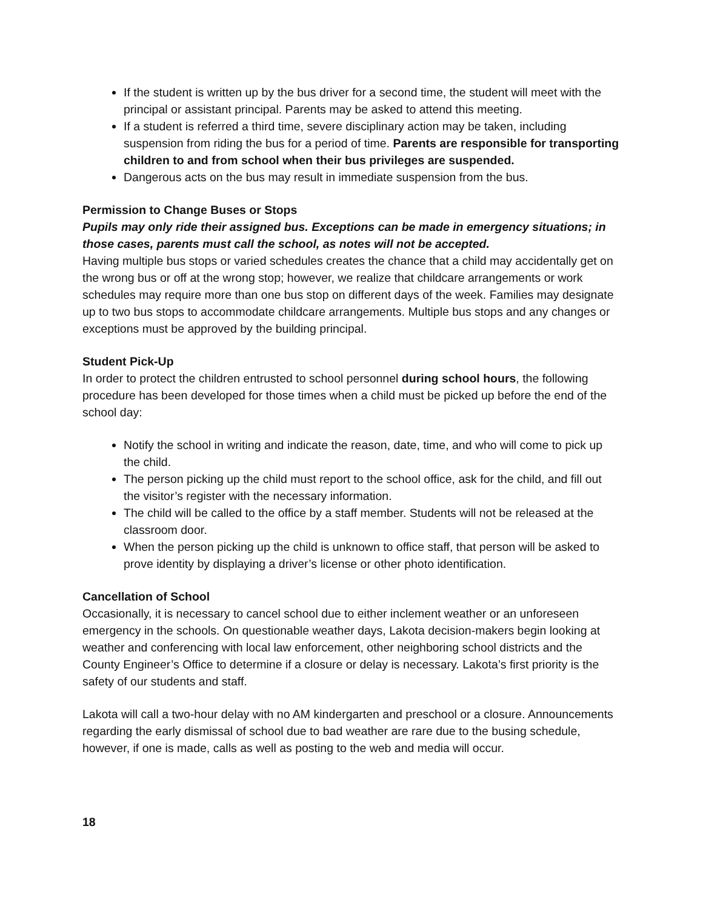If the student is written up by the bus driver for a second time, the student will meet with the principal or assistant principal. Parents may be asked to attend this meeting.
If a student is referred a third time, severe disciplinary action may be taken, including suspension from riding the bus for a period of time. Parents are responsible for transporting children to and from school when their bus privileges are suspended.
Dangerous acts on the bus may result in immediate suspension from the bus.
Permission to Change Buses or Stops
Pupils may only ride their assigned bus. Exceptions can be made in emergency situations; in those cases, parents must call the school, as notes will not be accepted.
Having multiple bus stops or varied schedules creates the chance that a child may accidentally get on the wrong bus or off at the wrong stop; however, we realize that childcare arrangements or work schedules may require more than one bus stop on different days of the week. Families may designate up to two bus stops to accommodate childcare arrangements. Multiple bus stops and any changes or exceptions must be approved by the building principal.
Student Pick-Up
In order to protect the children entrusted to school personnel during school hours, the following procedure has been developed for those times when a child must be picked up before the end of the school day:
Notify the school in writing and indicate the reason, date, time, and who will come to pick up the child.
The person picking up the child must report to the school office, ask for the child, and fill out the visitor’s register with the necessary information.
The child will be called to the office by a staff member. Students will not be released at the classroom door.
When the person picking up the child is unknown to office staff, that person will be asked to prove identity by displaying a driver’s license or other photo identification.
Cancellation of School
Occasionally, it is necessary to cancel school due to either inclement weather or an unforeseen emergency in the schools. On questionable weather days, Lakota decision-makers begin looking at weather and conferencing with local law enforcement, other neighboring school districts and the County Engineer’s Office to determine if a closure or delay is necessary. Lakota’s first priority is the safety of our students and staff.
Lakota will call a two-hour delay with no AM kindergarten and preschool or a closure. Announcements regarding the early dismissal of school due to bad weather are rare due to the busing schedule, however, if one is made, calls as well as posting to the web and media will occur.
18